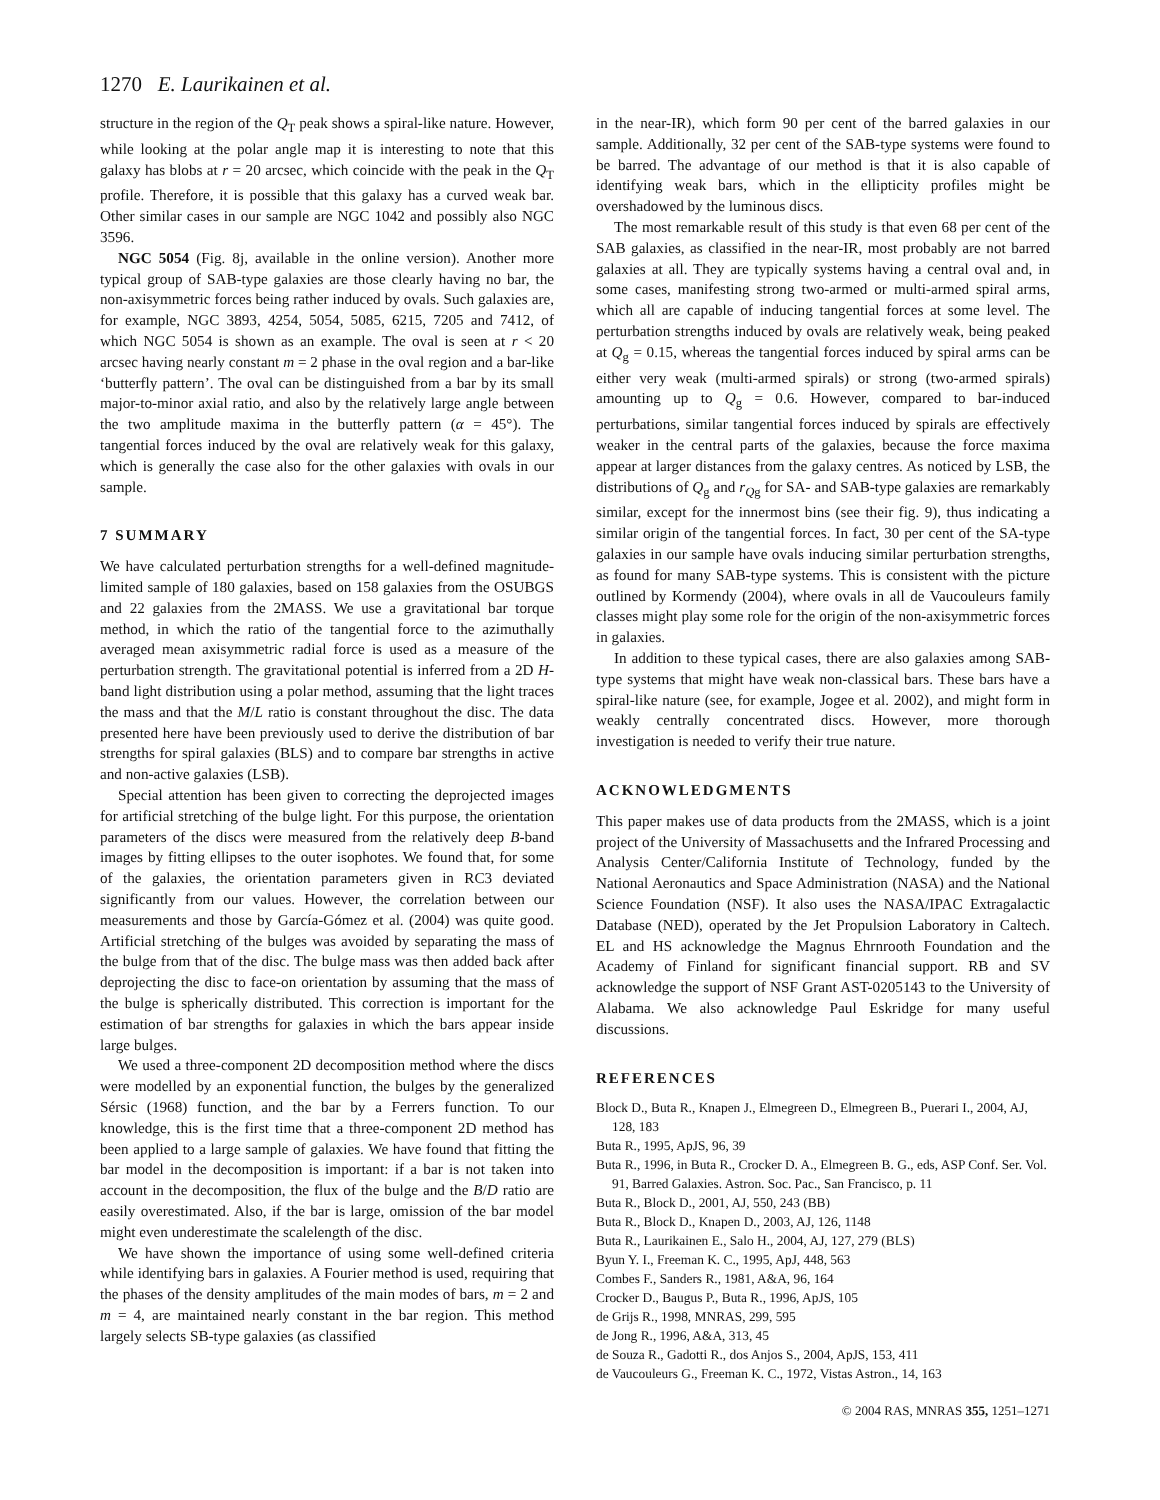1270 E. Laurikainen et al.
structure in the region of the Q<sub>T</sub> peak shows a spiral-like nature. However, while looking at the polar angle map it is interesting to note that this galaxy has blobs at r = 20 arcsec, which coincide with the peak in the Q<sub>T</sub> profile. Therefore, it is possible that this galaxy has a curved weak bar. Other similar cases in our sample are NGC 1042 and possibly also NGC 3596.
NGC 5054 (Fig. 8j, available in the online version). Another more typical group of SAB-type galaxies are those clearly having no bar, the non-axisymmetric forces being rather induced by ovals. Such galaxies are, for example, NGC 3893, 4254, 5054, 5085, 6215, 7205 and 7412, of which NGC 5054 is shown as an example. The oval is seen at r < 20 arcsec having nearly constant m = 2 phase in the oval region and a bar-like ‘butterfly pattern’. The oval can be distinguished from a bar by its small major-to-minor axial ratio, and also by the relatively large angle between the two amplitude maxima in the butterfly pattern (α = 45°). The tangential forces induced by the oval are relatively weak for this galaxy, which is generally the case also for the other galaxies with ovals in our sample.
7 SUMMARY
We have calculated perturbation strengths for a well-defined magnitude-limited sample of 180 galaxies, based on 158 galaxies from the OSUBGS and 22 galaxies from the 2MASS. We use a gravitational bar torque method, in which the ratio of the tangential force to the azimuthally averaged mean axisymmetric radial force is used as a measure of the perturbation strength. The gravitational potential is inferred from a 2D H-band light distribution using a polar method, assuming that the light traces the mass and that the M/L ratio is constant throughout the disc. The data presented here have been previously used to derive the distribution of bar strengths for spiral galaxies (BLS) and to compare bar strengths in active and non-active galaxies (LSB).
Special attention has been given to correcting the deprojected images for artificial stretching of the bulge light. For this purpose, the orientation parameters of the discs were measured from the relatively deep B-band images by fitting ellipses to the outer isophotes. We found that, for some of the galaxies, the orientation parameters given in RC3 deviated significantly from our values. However, the correlation between our measurements and those by García-Gómez et al. (2004) was quite good. Artificial stretching of the bulges was avoided by separating the mass of the bulge from that of the disc. The bulge mass was then added back after deprojecting the disc to face-on orientation by assuming that the mass of the bulge is spherically distributed. This correction is important for the estimation of bar strengths for galaxies in which the bars appear inside large bulges.
We used a three-component 2D decomposition method where the discs were modelled by an exponential function, the bulges by the generalized Sérsic (1968) function, and the bar by a Ferrers function. To our knowledge, this is the first time that a three-component 2D method has been applied to a large sample of galaxies. We have found that fitting the bar model in the decomposition is important: if a bar is not taken into account in the decomposition, the flux of the bulge and the B/D ratio are easily overestimated. Also, if the bar is large, omission of the bar model might even underestimate the scalelength of the disc.
We have shown the importance of using some well-defined criteria while identifying bars in galaxies. A Fourier method is used, requiring that the phases of the density amplitudes of the main modes of bars, m = 2 and m = 4, are maintained nearly constant in the bar region. This method largely selects SB-type galaxies (as classified
in the near-IR), which form 90 per cent of the barred galaxies in our sample. Additionally, 32 per cent of the SAB-type systems were found to be barred. The advantage of our method is that it is also capable of identifying weak bars, which in the ellipticity profiles might be overshadowed by the luminous discs.
The most remarkable result of this study is that even 68 per cent of the SAB galaxies, as classified in the near-IR, most probably are not barred galaxies at all. They are typically systems having a central oval and, in some cases, manifesting strong two-armed or multi-armed spiral arms, which all are capable of inducing tangential forces at some level. The perturbation strengths induced by ovals are relatively weak, being peaked at Q<sub>g</sub> = 0.15, whereas the tangential forces induced by spiral arms can be either very weak (multi-armed spirals) or strong (two-armed spirals) amounting up to Q<sub>g</sub> = 0.6. However, compared to bar-induced perturbations, similar tangential forces induced by spirals are effectively weaker in the central parts of the galaxies, because the force maxima appear at larger distances from the galaxy centres. As noticed by LSB, the distributions of Q<sub>g</sub> and r<sub>Qg</sub> for SA- and SAB-type galaxies are remarkably similar, except for the innermost bins (see their fig. 9), thus indicating a similar origin of the tangential forces. In fact, 30 per cent of the SA-type galaxies in our sample have ovals inducing similar perturbation strengths, as found for many SAB-type systems. This is consistent with the picture outlined by Kormendy (2004), where ovals in all de Vaucouleurs family classes might play some role for the origin of the non-axisymmetric forces in galaxies.
In addition to these typical cases, there are also galaxies among SAB-type systems that might have weak non-classical bars. These bars have a spiral-like nature (see, for example, Jogee et al. 2002), and might form in weakly centrally concentrated discs. However, more thorough investigation is needed to verify their true nature.
ACKNOWLEDGMENTS
This paper makes use of data products from the 2MASS, which is a joint project of the University of Massachusetts and the Infrared Processing and Analysis Center/California Institute of Technology, funded by the National Aeronautics and Space Administration (NASA) and the National Science Foundation (NSF). It also uses the NASA/IPAC Extragalactic Database (NED), operated by the Jet Propulsion Laboratory in Caltech. EL and HS acknowledge the Magnus Ehrnrooth Foundation and the Academy of Finland for significant financial support. RB and SV acknowledge the support of NSF Grant AST-0205143 to the University of Alabama. We also acknowledge Paul Eskridge for many useful discussions.
REFERENCES
Block D., Buta R., Knapen J., Elmegreen D., Elmegreen B., Puerari I., 2004, AJ, 128, 183
Buta R., 1995, ApJS, 96, 39
Buta R., 1996, in Buta R., Crocker D. A., Elmegreen B. G., eds, ASP Conf. Ser. Vol. 91, Barred Galaxies. Astron. Soc. Pac., San Francisco, p. 11
Buta R., Block D., 2001, AJ, 550, 243 (BB)
Buta R., Block D., Knapen D., 2003, AJ, 126, 1148
Buta R., Laurikainen E., Salo H., 2004, AJ, 127, 279 (BLS)
Byun Y. I., Freeman K. C., 1995, ApJ, 448, 563
Combes F., Sanders R., 1981, A&A, 96, 164
Crocker D., Baugus P., Buta R., 1996, ApJS, 105
de Grijs R., 1998, MNRAS, 299, 595
de Jong R., 1996, A&A, 313, 45
de Souza R., Gadotti R., dos Anjos S., 2004, ApJS, 153, 411
de Vaucouleurs G., Freeman K. C., 1972, Vistas Astron., 14, 163
© 2004 RAS, MNRAS 355, 1251–1271